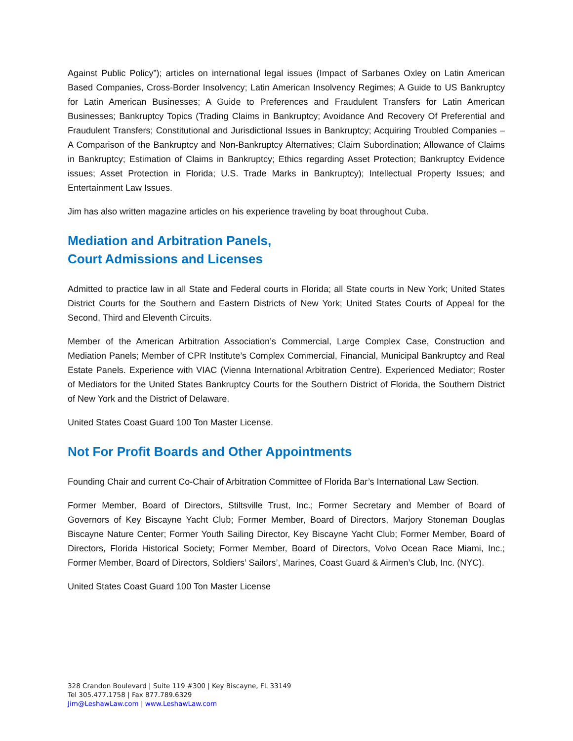Against Public Policy”); articles on international legal issues (Impact of Sarbanes Oxley on Latin American Based Companies, Cross-Border Insolvency; Latin American Insolvency Regimes; A Guide to US Bankruptcy for Latin American Businesses; A Guide to Preferences and Fraudulent Transfers for Latin American Businesses; Bankruptcy Topics (Trading Claims in Bankruptcy; Avoidance And Recovery Of Preferential and Fraudulent Transfers; Constitutional and Jurisdictional Issues in Bankruptcy; Acquiring Troubled Companies – A Comparison of the Bankruptcy and Non-Bankruptcy Alternatives; Claim Subordination; Allowance of Claims in Bankruptcy; Estimation of Claims in Bankruptcy; Ethics regarding Asset Protection; Bankruptcy Evidence issues; Asset Protection in Florida; U.S. Trade Marks in Bankruptcy); Intellectual Property Issues; and Entertainment Law Issues.
Jim has also written magazine articles on his experience traveling by boat throughout Cuba.
Mediation and Arbitration Panels,
Court Admissions and Licenses
Admitted to practice law in all State and Federal courts in Florida; all State courts in New York; United States District Courts for the Southern and Eastern Districts of New York; United States Courts of Appeal for the Second, Third and Eleventh Circuits.
Member of the American Arbitration Association’s Commercial, Large Complex Case, Construction and Mediation Panels; Member of CPR Institute’s Complex Commercial, Financial, Municipal Bankruptcy and Real Estate Panels. Experience with VIAC (Vienna International Arbitration Centre). Experienced Mediator; Roster of Mediators for the United States Bankruptcy Courts for the Southern District of Florida, the Southern District of New York and the District of Delaware.
United States Coast Guard 100 Ton Master License.
Not For Profit Boards and Other Appointments
Founding Chair and current Co-Chair of Arbitration Committee of Florida Bar’s International Law Section.
Former Member, Board of Directors, Stiltsville Trust, Inc.; Former Secretary and Member of Board of Governors of Key Biscayne Yacht Club; Former Member, Board of Directors, Marjory Stoneman Douglas Biscayne Nature Center; Former Youth Sailing Director, Key Biscayne Yacht Club; Former Member, Board of Directors, Florida Historical Society; Former Member, Board of Directors, Volvo Ocean Race Miami, Inc.; Former Member, Board of Directors, Soldiers’ Sailors’, Marines, Coast Guard & Airmen’s Club, Inc. (NYC).
United States Coast Guard 100 Ton Master License
328 Crandon Boulevard | Suite 119 #300 | Key Biscayne, FL 33149
Tel 305.477.1758 | Fax 877.789.6329
Jim@LeshawLaw.com | www.LeshawLaw.com